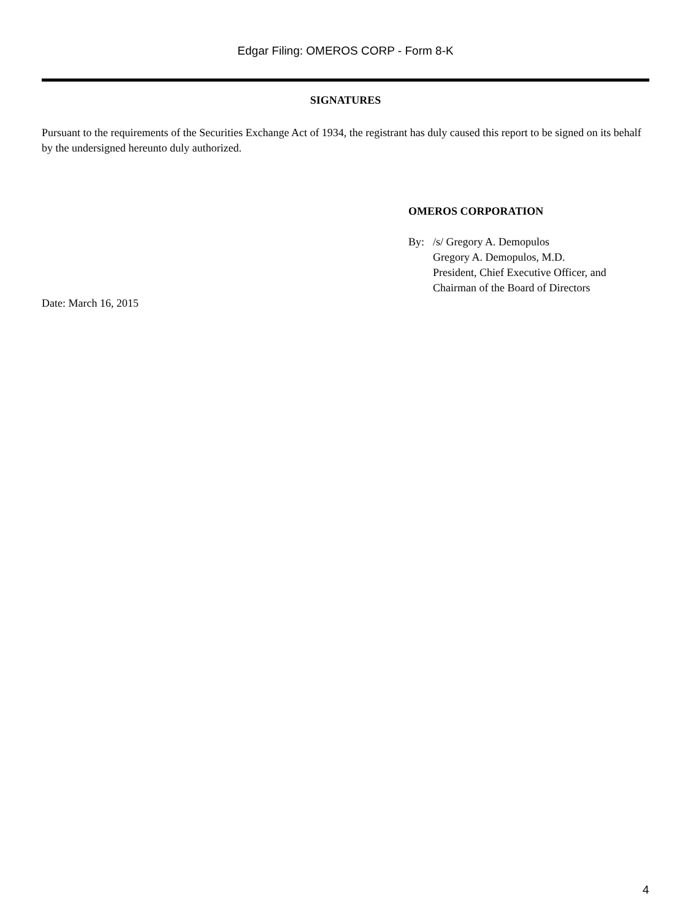Edgar Filing: OMEROS CORP - Form 8-K
SIGNATURES
Pursuant to the requirements of the Securities Exchange Act of 1934, the registrant has duly caused this report to be signed on its behalf by the undersigned hereunto duly authorized.
OMEROS CORPORATION
By: /s/ Gregory A. Demopulos
Gregory A. Demopulos, M.D.
President, Chief Executive Officer, and
Chairman of the Board of Directors
Date: March 16, 2015
4